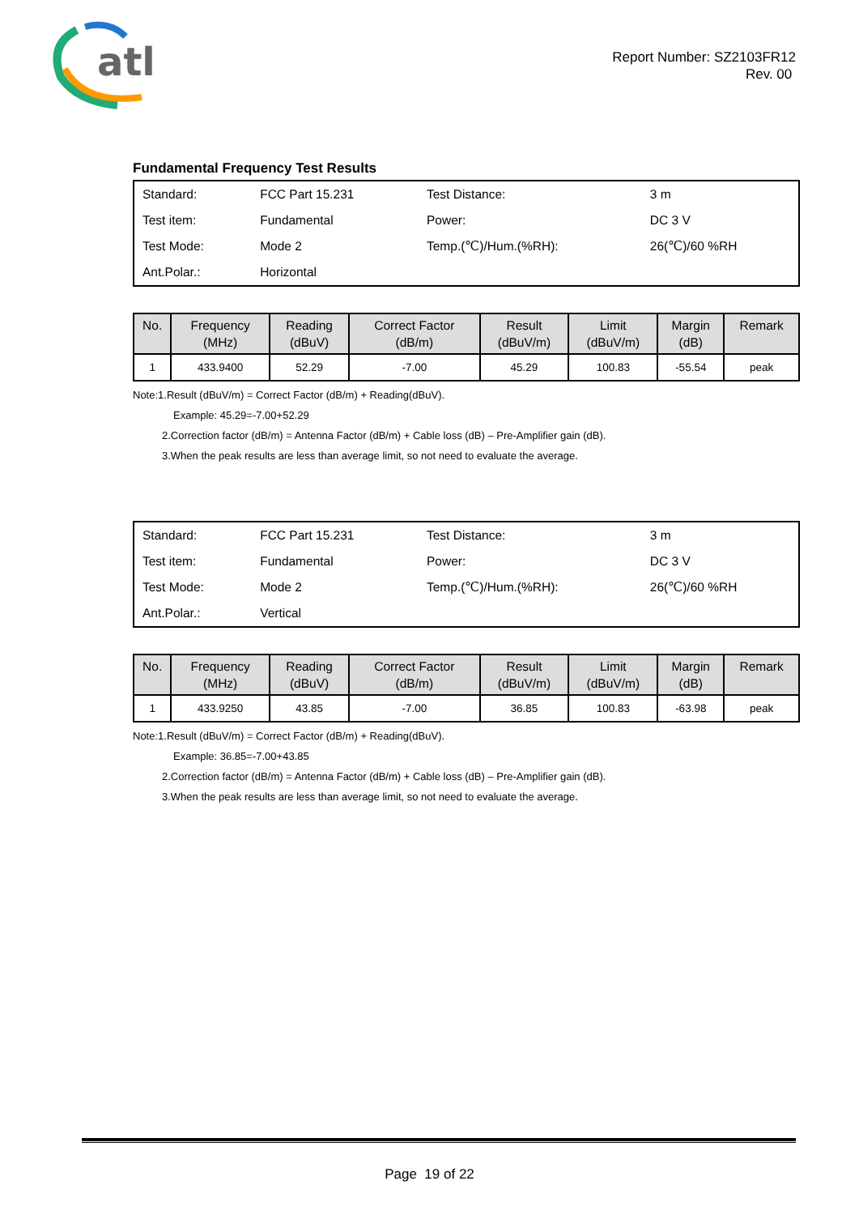atl
Report Number: SZ2103FR12
Rev. 00
Fundamental Frequency Test Results
| Standard: | FCC Part 15.231 | Test Distance: | 3 m |
| Test item: | Fundamental | Power: | DC 3 V |
| Test Mode: | Mode 2 | Temp.(℃)/Hum.(%RH): | 26(℃)/60 %RH |
| Ant.Polar.: | Horizontal | | |
| No. | Frequency (MHz) | Reading (dBuV) | Correct Factor (dB/m) | Result (dBuV/m) | Limit (dBuV/m) | Margin (dB) | Remark |
| --- | --- | --- | --- | --- | --- | --- | --- |
| 1 | 433.9400 | 52.29 | -7.00 | 45.29 | 100.83 | -55.54 | peak |
Note:1.Result (dBuV/m) = Correct Factor (dB/m) + Reading(dBuV).
Example: 45.29=-7.00+52.29
2.Correction factor (dB/m) = Antenna Factor (dB/m) + Cable loss (dB) – Pre-Amplifier gain (dB).
3.When the peak results are less than average limit, so not need to evaluate the average.
| Standard: | FCC Part 15.231 | Test Distance: | 3 m |
| Test item: | Fundamental | Power: | DC 3 V |
| Test Mode: | Mode 2 | Temp.(℃)/Hum.(%RH): | 26(℃)/60 %RH |
| Ant.Polar.: | Vertical | | |
| No. | Frequency (MHz) | Reading (dBuV) | Correct Factor (dB/m) | Result (dBuV/m) | Limit (dBuV/m) | Margin (dB) | Remark |
| --- | --- | --- | --- | --- | --- | --- | --- |
| 1 | 433.9250 | 43.85 | -7.00 | 36.85 | 100.83 | -63.98 | peak |
Note:1.Result (dBuV/m) = Correct Factor (dB/m) + Reading(dBuV).
Example: 36.85=-7.00+43.85
2.Correction factor (dB/m) = Antenna Factor (dB/m) + Cable loss (dB) – Pre-Amplifier gain (dB).
3.When the peak results are less than average limit, so not need to evaluate the average.
Page 19 of 22